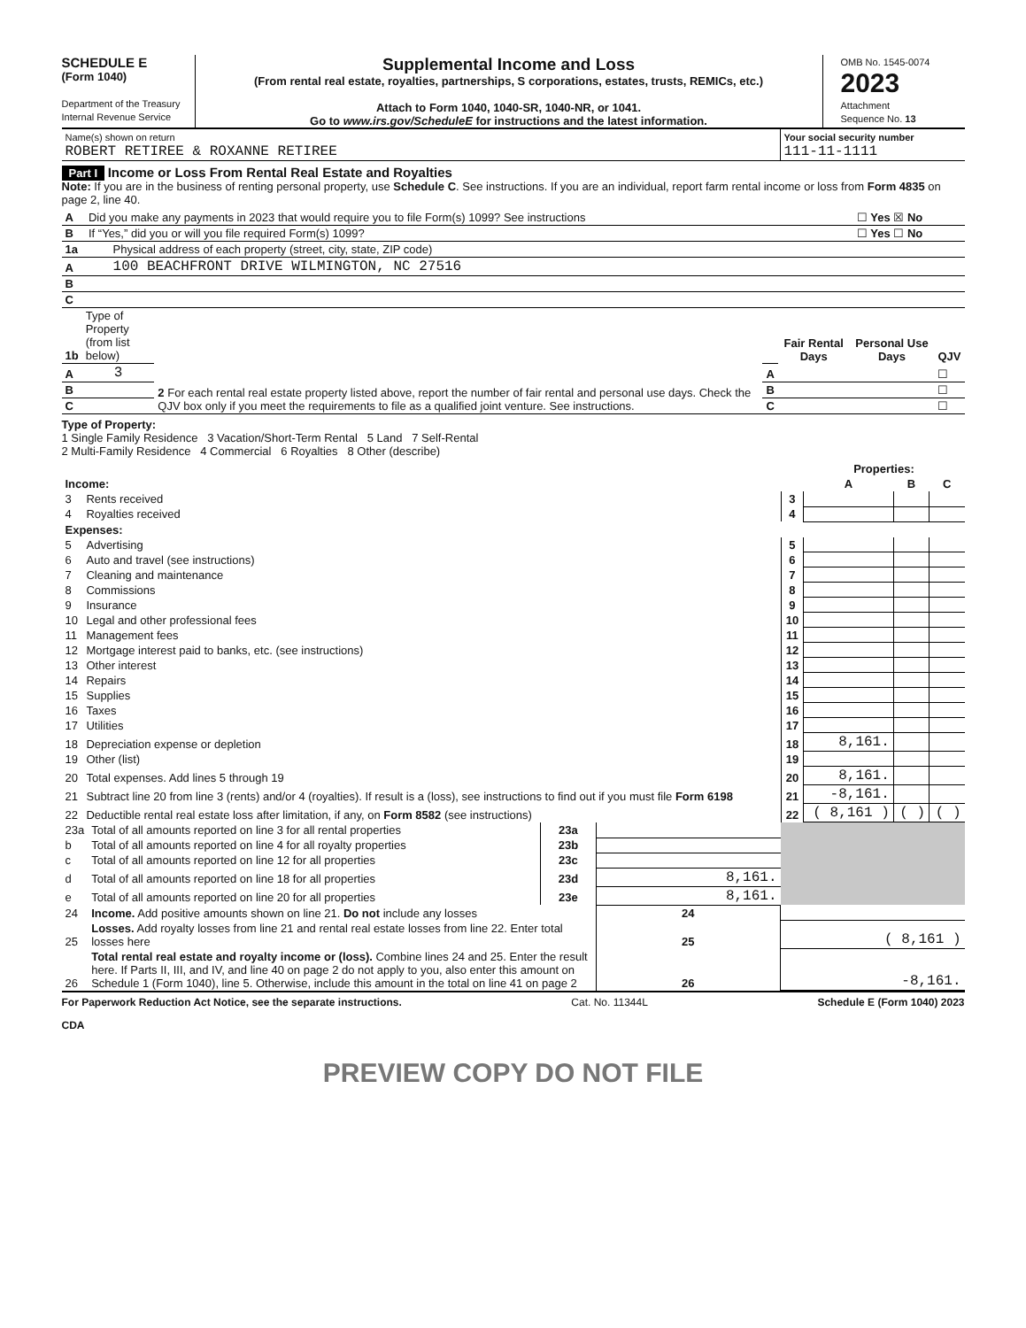SCHEDULE E
(Form 1040)
Department of the Treasury
Internal Revenue Service
Supplemental Income and Loss
(From rental real estate, royalties, partnerships, S corporations, estates, trusts, REMICs, etc.)
Attach to Form 1040, 1040-SR, 1040-NR, or 1041.
Go to www.irs.gov/ScheduleE for instructions and the latest information.
OMB No. 1545-0074
2023
Attachment
Sequence No. 13
| Name(s) shown on return ROBERT RETIREE & ROXANNE RETIREE | Your social security number 111-11-1111 |
Part I Income or Loss From Rental Real Estate and Royalties
Note: If you are in the business of renting personal property, use Schedule C. See instructions. If you are an individual, report farm rental income or loss from Form 4835 on page 2, line 40.
| A | Did you make any payments in 2023 that would require you to file Form(s) 1099? See instructions | ☐ Yes ☒ No |
| B | If “Yes,” did you or will you file required Form(s) 1099? | ☐ Yes ☐ No |
| 1a | Physical address of each property (street, city, state, ZIP code) |
| A | 100 BEACHFRONT DRIVE WILMINGTON, NC 27516 |
| B | |
| C | |
| 1b | Type of Property (from list below) | 2 For each rental real estate property listed above, report the number of fair rental and personal use days. Check the QJV box only if you meet the requirements to file as a qualified joint venture. See instructions. | | Fair Rental Days | Personal Use Days | QJV |
| A | 3 | | A | | | ☐ |
| B | | | B | | | ☐ |
| C | | | C | | | ☐ |
Type of Property:
1 Single Family Residence 3 Vacation/Short-Term Rental 5 Land 7 Self-Rental
2 Multi-Family Residence 4 Commercial 6 Royalties 8 Other (describe)
| | | | Properties: | | |
| Income: | | | A | B | C |
| 3 | Rents received | 3 | | | |
| 4 | Royalties received | 4 | | | |
| Expenses: | | | | | |
| 5 | Advertising | 5 | | | |
| 6 | Auto and travel (see instructions) | 6 | | | |
| 7 | Cleaning and maintenance | 7 | | | |
| 8 | Commissions | 8 | | | |
| 9 | Insurance | 9 | | | |
| 10 | Legal and other professional fees | 10 | | | |
| 11 | Management fees | 11 | | | |
| 12 | Mortgage interest paid to banks, etc. (see instructions) | 12 | | | |
| 13 | Other interest | 13 | | | |
| 14 | Repairs | 14 | | | |
| 15 | Supplies | 15 | | | |
| 16 | Taxes | 16 | | | |
| 17 | Utilities | 17 | | | |
| 18 | Depreciation expense or depletion | 18 | 8,161. | | |
| 19 | Other (list) | 19 | | | |
| 20 | Total expenses. Add lines 5 through 19 | 20 | 8,161. | | |
| 21 | Subtract line 20 from line 3 (rents) and/or 4 (royalties). If result is a (loss), see instructions to find out if you must file Form 6198 | 21 | -8,161. | | |
| 22 | Deductible rental real estate loss after limitation, if any, on Form 8582 (see instructions) | 22 | ( 8,161 ) | ( ) | ( ) |
| 23a | Total of all amounts reported on line 3 for all rental properties | 23a | | |
| b | Total of all amounts reported on line 4 for all royalty properties | 23b | | |
| c | Total of all amounts reported on line 12 for all properties | 23c | | |
| d | Total of all amounts reported on line 18 for all properties | 23d | 8,161. | |
| e | Total of all amounts reported on line 20 for all properties | 23e | 8,161. | |
| 24 | Income. Add positive amounts shown on line 21. Do not include any losses | | 24 | |
| 25 | Losses. Add royalty losses from line 21 and rental real estate losses from line 22. Enter total losses here | | 25 | ( 8,161 ) |
| 26 | Total rental real estate and royalty income or (loss). Combine lines 24 and 25. Enter the result here. If Parts II, III, and IV, and line 40 on page 2 do not apply to you, also enter this amount on Schedule 1 (Form 1040), line 5. Otherwise, include this amount in the total on line 41 on page 2 | | 26 | -8,161. |
For Paperwork Reduction Act Notice, see the separate instructions. Cat. No. 11344L Schedule E (Form 1040) 2023
CDA
PREVIEW COPY DO NOT FILE